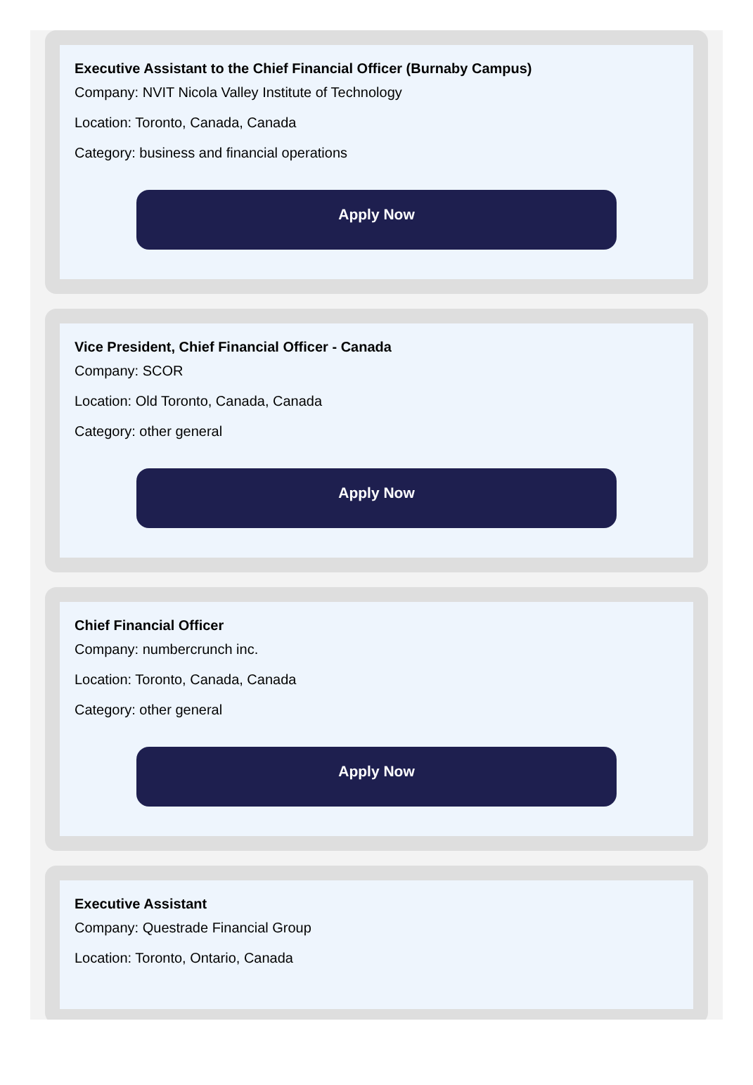Executive Assistant to the Chief Financial Officer (Burnaby Campus)
Company: NVIT Nicola Valley Institute of Technology
Location: Toronto, Canada, Canada
Category: business and financial operations
Apply Now
Vice President, Chief Financial Officer - Canada
Company: SCOR
Location: Old Toronto, Canada, Canada
Category: other general
Apply Now
Chief Financial Officer
Company: numbercrunch inc.
Location: Toronto, Canada, Canada
Category: other general
Apply Now
Executive Assistant
Company: Questrade Financial Group
Location: Toronto, Ontario, Canada